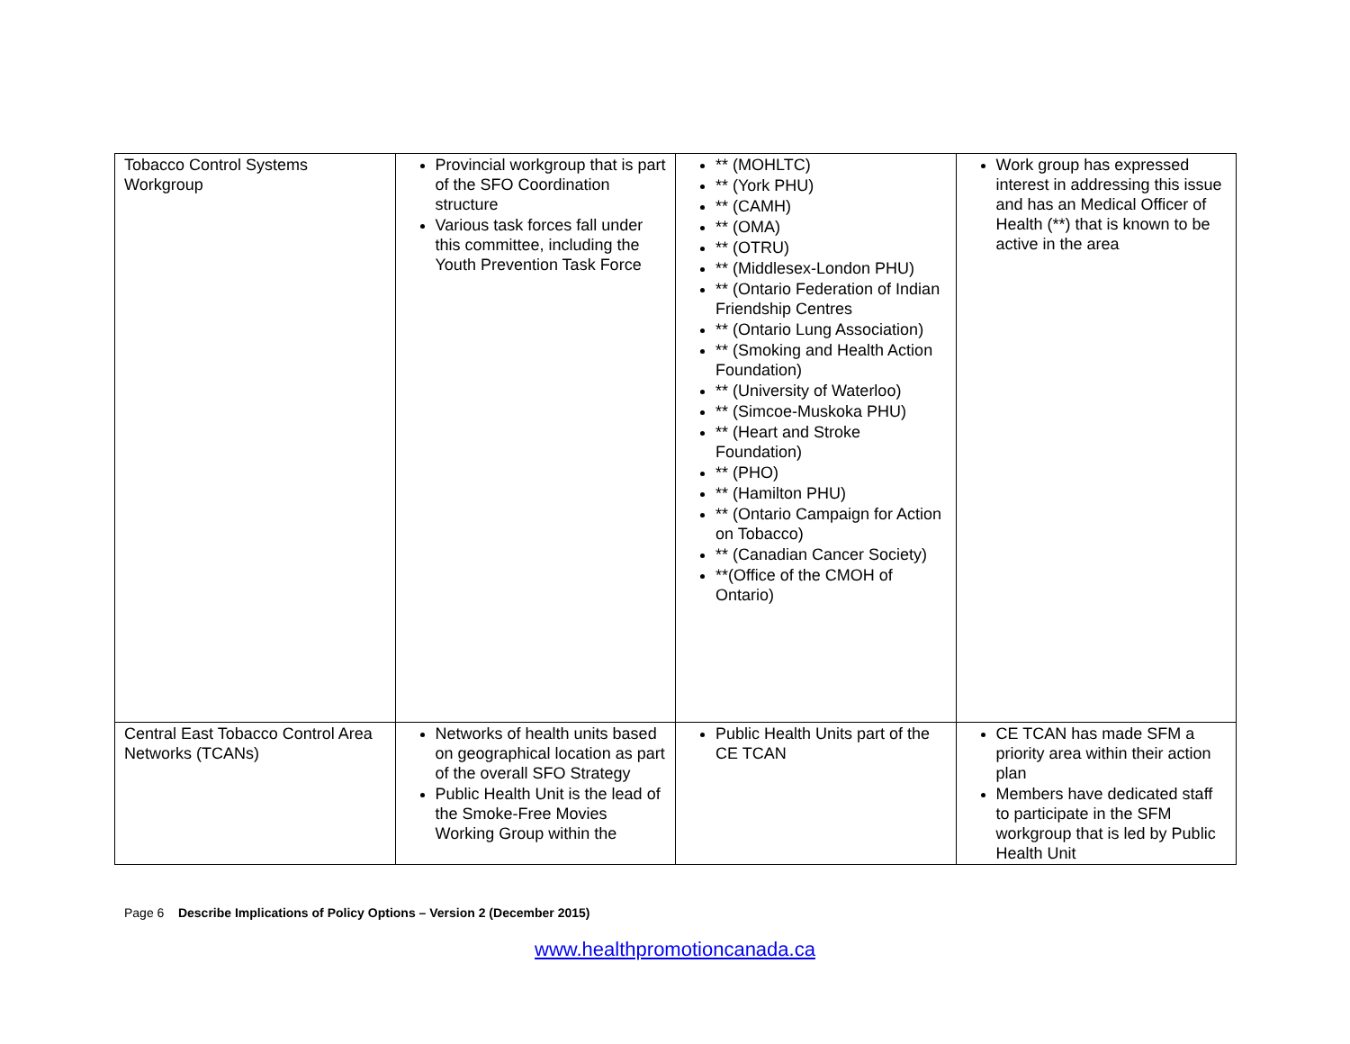| Tobacco Control Systems Workgroup | Provincial workgroup that is part of the SFO Coordination structure Various task forces fall under this committee, including the Youth Prevention Task Force | ** (MOHLTC) ** (York PHU) ** (CAMH) ** (OMA) ** (OTRU) ** (Middlesex-London PHU) ** (Ontario Federation of Indian Friendship Centres ** (Ontario Lung Association) ** (Smoking and Health Action Foundation) ** (University of Waterloo) ** (Simcoe-Muskoka PHU) ** (Heart and Stroke Foundation) ** (PHO) ** (Hamilton PHU) ** (Ontario Campaign for Action on Tobacco) ** (Canadian Cancer Society) **(Office of the CMOH of Ontario) | Work group has expressed interest in addressing this issue and has an Medical Officer of Health (**) that is known to be active in the area |
| Central East Tobacco Control Area Networks (TCANs) | Networks of health units based on geographical location as part of the overall SFO Strategy Public Health Unit is the lead of the Smoke-Free Movies Working Group within the | Public Health Units part of the CE TCAN | CE TCAN has made SFM a priority area within their action plan Members have dedicated staff to participate in the SFM workgroup that is led by Public Health Unit |
Page 6 Describe Implications of Policy Options – Version 2 (December 2015)
www.healthpromotioncanada.ca